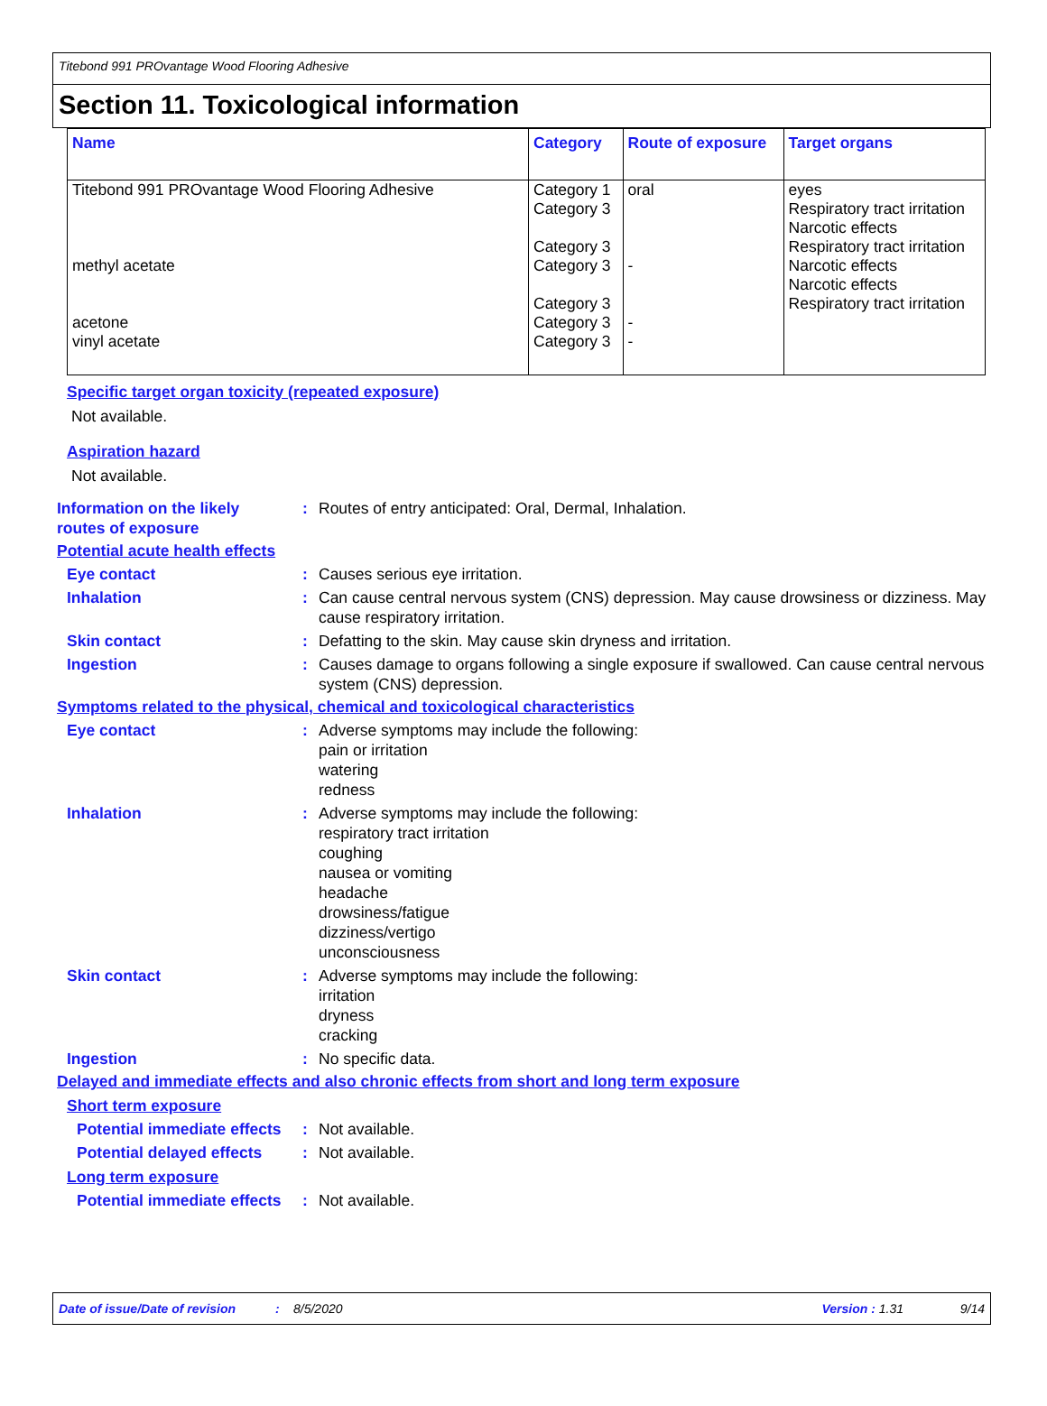Titebond 991 PROvantage Wood Flooring Adhesive
Section 11. Toxicological information
| Name | Category | Route of exposure | Target organs |
| --- | --- | --- | --- |
| Titebond 991 PROvantage Wood Flooring Adhesive methyl acetate acetone vinyl acetate | Category 1 Category 3 Category 3 Category 3 Category 3 Category 3 Category 3 | oral - - - | eyes Respiratory tract irritation Narcotic effects Respiratory tract irritation Narcotic effects Narcotic effects Respiratory tract irritation |
Specific target organ toxicity (repeated exposure)
Not available.
Aspiration hazard
Not available.
Information on the likely routes of exposure
: Routes of entry anticipated: Oral, Dermal, Inhalation.
Potential acute health effects
Eye contact : Causes serious eye irritation.
Inhalation : Can cause central nervous system (CNS) depression. May cause drowsiness or dizziness. May cause respiratory irritation.
Skin contact : Defatting to the skin. May cause skin dryness and irritation.
Ingestion : Causes damage to organs following a single exposure if swallowed. Can cause central nervous system (CNS) depression.
Symptoms related to the physical, chemical and toxicological characteristics
Eye contact : Adverse symptoms may include the following:
pain or irritation
watering
redness
Inhalation : Adverse symptoms may include the following:
respiratory tract irritation
coughing
nausea or vomiting
headache
drowsiness/fatigue
dizziness/vertigo
unconsciousness
Skin contact : Adverse symptoms may include the following:
irritation
dryness
cracking
Ingestion : No specific data.
Delayed and immediate effects and also chronic effects from short and long term exposure
Short term exposure
Potential immediate effects
: Not available.
Potential delayed effects : Not available.
Long term exposure
Potential immediate effects
: Not available.
Date of issue/Date of revision: 8/5/2020 Version : 1.31 9/14